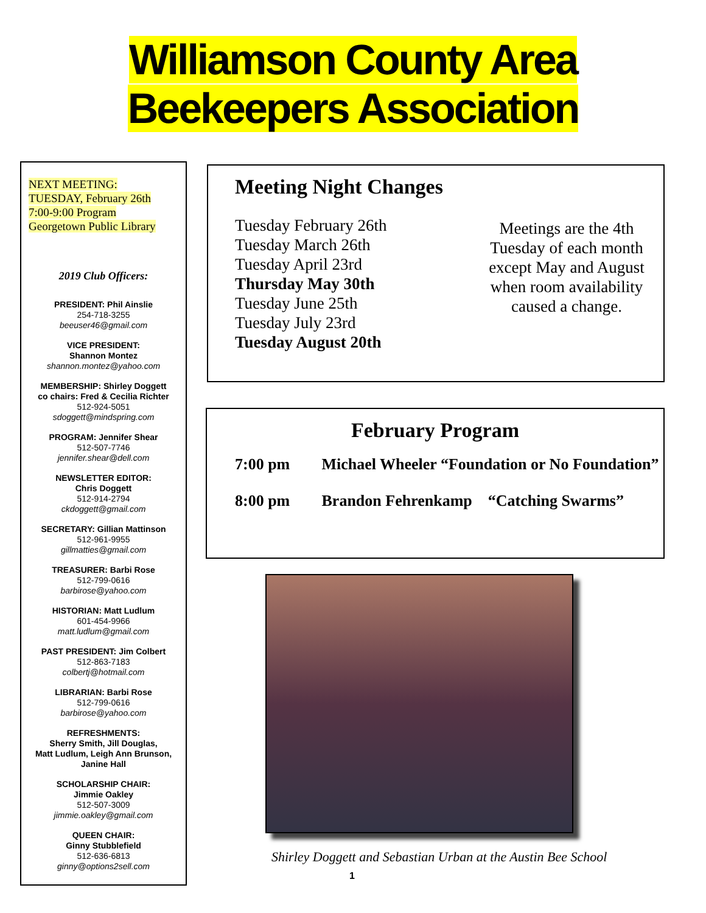Williamson County Area
Beekeepers Association
NEXT MEETING:
TUESDAY, February 26th
7:00-9:00 Program
Georgetown Public Library
2019 Club Officers:
PRESIDENT: Phil Ainslie
254-718-3255
beeuser46@gmail.com
VICE PRESIDENT:
Shannon Montez
shannon.montez@yahoo.com
MEMBERSHIP: Shirley Doggett
co chairs: Fred & Cecilia Richter
512-924-5051
sdoggett@mindspring.com
PROGRAM: Jennifer Shear
512-507-7746
jennifer.shear@dell.com
NEWSLETTER EDITOR:
Chris Doggett
512-914-2794
ckdoggett@gmail.com
SECRETARY: Gillian Mattinson
512-961-9955
gillmatties@gmail.com
TREASURER: Barbi Rose
512-799-0616
barbirose@yahoo.com
HISTORIAN: Matt Ludlum
601-454-9966
matt.ludlum@gmail.com
PAST PRESIDENT: Jim Colbert
512-863-7183
colbertj@hotmail.com
LIBRARIAN: Barbi Rose
512-799-0616
barbirose@yahoo.com
REFRESHMENTS:
Sherry Smith, Jill Douglas,
Matt Ludlum, Leigh Ann Brunson,
Janine Hall
SCHOLARSHIP CHAIR:
Jimmie Oakley
512-507-3009
jimmie.oakley@gmail.com
QUEEN CHAIR:
Ginny Stubblefield
512-636-6813
ginny@options2sell.com
Meeting Night Changes
Tuesday February 26th
Tuesday March 26th
Tuesday April 23rd
Thursday May 30th
Tuesday June 25th
Tuesday July 23rd
Tuesday August 20th
Meetings are the 4th Tuesday of each month except May and August when room availability caused a change.
February Program
7:00 pm Michael Wheeler “Foundation or No Foundation”
8:00 pm Brandon Fehrenkamp “Catching Swarms”
Shirley Doggett and Sebastian Urban at the Austin Bee School
1